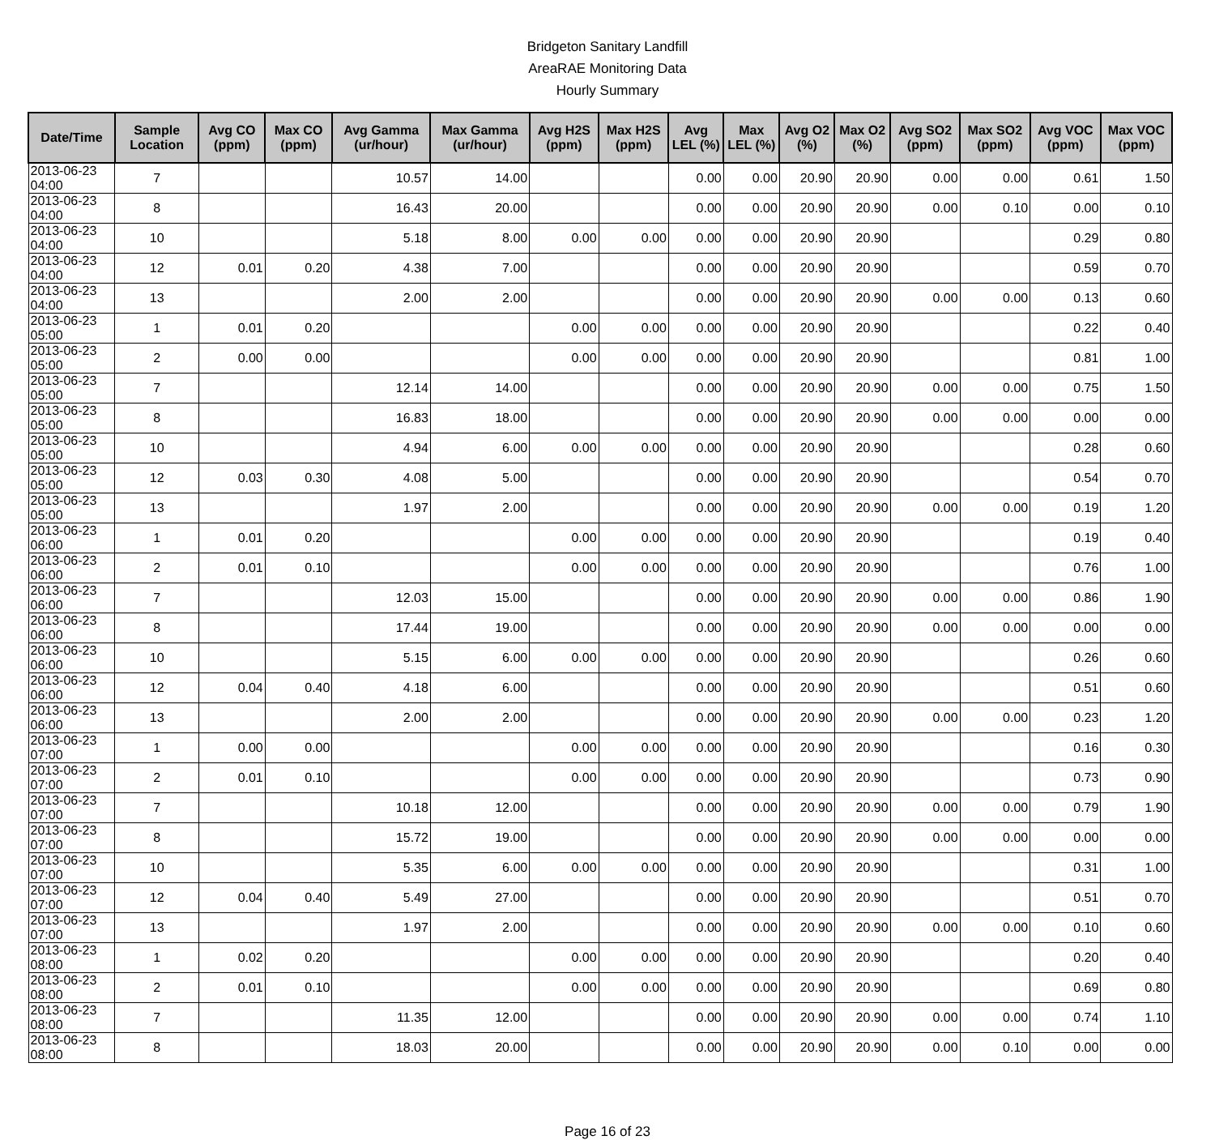Bridgeton Sanitary Landfill
AreaRAE Monitoring Data
Hourly Summary
| Date/Time | Sample Location | Avg CO (ppm) | Max CO (ppm) | Avg Gamma (ur/hour) | Max Gamma (ur/hour) | Avg H2S (ppm) | Max H2S (ppm) | Avg LEL (%) | Max LEL (%) | Avg O2 (%) | Max O2 (%) | Avg SO2 (ppm) | Max SO2 (ppm) | Avg VOC (ppm) | Max VOC (ppm) |
| --- | --- | --- | --- | --- | --- | --- | --- | --- | --- | --- | --- | --- | --- | --- | --- |
| 2013-06-23 04:00 | 7 | | | 10.57 | 14.00 | | | 0.00 | 0.00 | 20.90 | 20.90 | 0.00 | 0.00 | 0.61 | 1.50 |
| 2013-06-23 04:00 | 8 | | | 16.43 | 20.00 | | | 0.00 | 0.00 | 20.90 | 20.90 | 0.00 | 0.10 | 0.00 | 0.10 |
| 2013-06-23 04:00 | 10 | | | 5.18 | 8.00 | 0.00 | 0.00 | 0.00 | 0.00 | 20.90 | 20.90 | | | 0.29 | 0.80 |
| 2013-06-23 04:00 | 12 | 0.01 | 0.20 | 4.38 | 7.00 | | | 0.00 | 0.00 | 20.90 | 20.90 | | | 0.59 | 0.70 |
| 2013-06-23 04:00 | 13 | | | 2.00 | 2.00 | | | 0.00 | 0.00 | 20.90 | 20.90 | 0.00 | 0.00 | 0.13 | 0.60 |
| 2013-06-23 05:00 | 1 | 0.01 | 0.20 | | | 0.00 | 0.00 | 0.00 | 0.00 | 20.90 | 20.90 | | | 0.22 | 0.40 |
| 2013-06-23 05:00 | 2 | 0.00 | 0.00 | | | 0.00 | 0.00 | 0.00 | 0.00 | 20.90 | 20.90 | | | 0.81 | 1.00 |
| 2013-06-23 05:00 | 7 | | | 12.14 | 14.00 | | | 0.00 | 0.00 | 20.90 | 20.90 | 0.00 | 0.00 | 0.75 | 1.50 |
| 2013-06-23 05:00 | 8 | | | 16.83 | 18.00 | | | 0.00 | 0.00 | 20.90 | 20.90 | 0.00 | 0.00 | 0.00 | 0.00 |
| 2013-06-23 05:00 | 10 | | | 4.94 | 6.00 | 0.00 | 0.00 | 0.00 | 0.00 | 20.90 | 20.90 | | | 0.28 | 0.60 |
| 2013-06-23 05:00 | 12 | 0.03 | 0.30 | 4.08 | 5.00 | | | 0.00 | 0.00 | 20.90 | 20.90 | | | 0.54 | 0.70 |
| 2013-06-23 05:00 | 13 | | | 1.97 | 2.00 | | | 0.00 | 0.00 | 20.90 | 20.90 | 0.00 | 0.00 | 0.19 | 1.20 |
| 2013-06-23 06:00 | 1 | 0.01 | 0.20 | | | 0.00 | 0.00 | 0.00 | 0.00 | 20.90 | 20.90 | | | 0.19 | 0.40 |
| 2013-06-23 06:00 | 2 | 0.01 | 0.10 | | | 0.00 | 0.00 | 0.00 | 0.00 | 20.90 | 20.90 | | | 0.76 | 1.00 |
| 2013-06-23 06:00 | 7 | | | 12.03 | 15.00 | | | 0.00 | 0.00 | 20.90 | 20.90 | 0.00 | 0.00 | 0.86 | 1.90 |
| 2013-06-23 06:00 | 8 | | | 17.44 | 19.00 | | | 0.00 | 0.00 | 20.90 | 20.90 | 0.00 | 0.00 | 0.00 | 0.00 |
| 2013-06-23 06:00 | 10 | | | 5.15 | 6.00 | 0.00 | 0.00 | 0.00 | 0.00 | 20.90 | 20.90 | | | 0.26 | 0.60 |
| 2013-06-23 06:00 | 12 | 0.04 | 0.40 | 4.18 | 6.00 | | | 0.00 | 0.00 | 20.90 | 20.90 | | | 0.51 | 0.60 |
| 2013-06-23 06:00 | 13 | | | 2.00 | 2.00 | | | 0.00 | 0.00 | 20.90 | 20.90 | 0.00 | 0.00 | 0.23 | 1.20 |
| 2013-06-23 07:00 | 1 | 0.00 | 0.00 | | | 0.00 | 0.00 | 0.00 | 0.00 | 20.90 | 20.90 | | | 0.16 | 0.30 |
| 2013-06-23 07:00 | 2 | 0.01 | 0.10 | | | 0.00 | 0.00 | 0.00 | 0.00 | 20.90 | 20.90 | | | 0.73 | 0.90 |
| 2013-06-23 07:00 | 7 | | | 10.18 | 12.00 | | | 0.00 | 0.00 | 20.90 | 20.90 | 0.00 | 0.00 | 0.79 | 1.90 |
| 2013-06-23 07:00 | 8 | | | 15.72 | 19.00 | | | 0.00 | 0.00 | 20.90 | 20.90 | 0.00 | 0.00 | 0.00 | 0.00 |
| 2013-06-23 07:00 | 10 | | | 5.35 | 6.00 | 0.00 | 0.00 | 0.00 | 0.00 | 20.90 | 20.90 | | | 0.31 | 1.00 |
| 2013-06-23 07:00 | 12 | 0.04 | 0.40 | 5.49 | 27.00 | | | 0.00 | 0.00 | 20.90 | 20.90 | | | 0.51 | 0.70 |
| 2013-06-23 07:00 | 13 | | | 1.97 | 2.00 | | | 0.00 | 0.00 | 20.90 | 20.90 | 0.00 | 0.00 | 0.10 | 0.60 |
| 2013-06-23 08:00 | 1 | 0.02 | 0.20 | | | 0.00 | 0.00 | 0.00 | 0.00 | 20.90 | 20.90 | | | 0.20 | 0.40 |
| 2013-06-23 08:00 | 2 | 0.01 | 0.10 | | | 0.00 | 0.00 | 0.00 | 0.00 | 20.90 | 20.90 | | | 0.69 | 0.80 |
| 2013-06-23 08:00 | 7 | | | 11.35 | 12.00 | | | 0.00 | 0.00 | 20.90 | 20.90 | 0.00 | 0.00 | 0.74 | 1.10 |
| 2013-06-23 08:00 | 8 | | | 18.03 | 20.00 | | | 0.00 | 0.00 | 20.90 | 20.90 | 0.00 | 0.10 | 0.00 | 0.00 |
Page 16 of 23